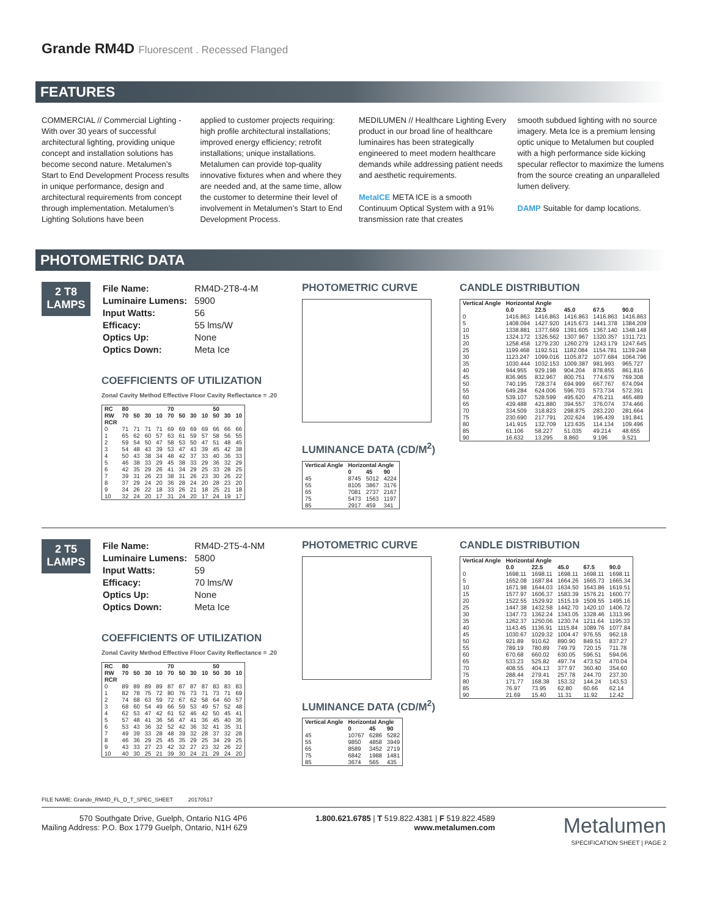Grande RM4D Fluorescent . Recessed Flanged
FEATURES
COMMERCIAL // Commercial Lighting - With over 30 years of successful architectural lighting, providing unique concept and installation solutions has become second nature. Metalumen’s Start to End Development Process results in unique performance, design and architectural requirements from concept through implementation. Metalumen’s Lighting Solutions have been
applied to customer projects requiring: high profile architectural installations; improved energy efficiency; retrofit installations; unique installations. Metalumen can provide top-quality innovative fixtures when and where they are needed and, at the same time, allow the customer to determine their level of involvement in Metalumen’s Start to End Development Process.
MEDILUMEN // Healthcare Lighting Every product in our broad line of healthcare luminaires has been strategically engineered to meet modern healthcare demands while addressing patient needs and aesthetic requirements.
MetaICE META ICE is a smooth Continuum Optical System with a 91% transmission rate that creates
smooth subdued lighting with no source imagery. Meta Ice is a premium lensing optic unique to Metalumen but coupled with a high performance side kicking specular reflector to maximize the lumens from the source creating an unparalleled lumen delivery.
DAMP Suitable for damp locations.
PHOTOMETRIC DATA
2 T8
LAMPS
| File Name: | RM4D-2T8-4-M |
| Luminaire Lumens: | 5900 |
| Input Watts: | 56 |
| Efficacy: | 55 lms/W |
| Optics Up: | None |
| Optics Down: | Meta Ice |
COEFFICIENTS OF UTILIZATION
Zonal Cavity Method Effective Floor Cavity Reflectance = .20
| RC | 80 | | | | 70 | | | | 50 | | |
| --- | --- | --- | --- | --- | --- | --- | --- | --- | --- | --- | --- |
| RW | 70 | 50 | 30 | 10 | 70 | 50 | 30 | 10 | 50 | 30 | 10 |
| RCR | | | | | | | | | | | |
| 0 | 71 | 71 | 71 | 71 | 69 | 69 | 69 | 69 | 66 | 66 | 66 |
| 1 | 65 | 62 | 60 | 57 | 63 | 61 | 59 | 57 | 58 | 56 | 55 |
| 2 | 59 | 54 | 50 | 47 | 58 | 53 | 50 | 47 | 51 | 48 | 45 |
| 3 | 54 | 48 | 43 | 39 | 53 | 47 | 43 | 39 | 45 | 42 | 38 |
| 4 | 50 | 43 | 38 | 34 | 48 | 42 | 37 | 33 | 40 | 36 | 33 |
| 5 | 46 | 38 | 33 | 29 | 45 | 38 | 33 | 29 | 36 | 32 | 29 |
| 6 | 42 | 35 | 29 | 26 | 41 | 34 | 29 | 25 | 33 | 28 | 25 |
| 7 | 39 | 31 | 26 | 23 | 38 | 31 | 26 | 23 | 30 | 26 | 22 |
| 8 | 37 | 29 | 24 | 20 | 36 | 28 | 24 | 20 | 28 | 23 | 20 |
| 9 | 34 | 26 | 22 | 18 | 33 | 26 | 21 | 18 | 25 | 21 | 18 |
| 10 | 32 | 24 | 20 | 17 | 31 | 24 | 20 | 17 | 24 | 19 | 17 |
PHOTOMETRIC CURVE
LUMINANCE DATA (CD/M<sup>2</sup>)
| Vertical Angle | Horizontal Angle | | |
| --- | --- | --- | --- |
| | 0 | 45 | 90 |
| 45 | 8745 | 5012 | 4224 |
| 55 | 8105 | 3867 | 3176 |
| 65 | 7081 | 2737 | 2167 |
| 75 | 5473 | 1563 | 1197 |
| 85 | 2917 | 459 | 341 |
CANDLE DISTRIBUTION
| Vertical Angle | Horizontal Angle | | | | |
| --- | --- | --- | --- | --- | --- |
| | 0.0 | 22.5 | 45.0 | 67.5 | 90.0 |
| 0 | 1416.863 | 1416.863 | 1416.863 | 1416.863 | 1416.863 |
| 5 | 1408.094 | 1427.920 | 1415.673 | 1441.378 | 1384.209 |
| 10 | 1338.881 | 1377.669 | 1391.605 | 1367.140 | 1348.148 |
| 15 | 1324.172 | 1326.562 | 1307.967 | 1320.357 | 1311.721 |
| 20 | 1258.458 | 1279.230 | 1260.279 | 1243.179 | 1247.645 |
| 25 | 1199.468 | 1192.511 | 1182.084 | 1154.781 | 1139.248 |
| 30 | 1123.247 | 1099.016 | 1105.872 | 1077.684 | 1064.796 |
| 35 | 1030.444 | 1032.153 | 1009.387 | 981.993 | 965.727 |
| 40 | 944.955 | 929.198 | 904.204 | 878.855 | 861.816 |
| 45 | 836.965 | 832.967 | 800.751 | 774.679 | 769.308 |
| 50 | 740.195 | 728.374 | 694.999 | 667.767 | 674.094 |
| 55 | 649.284 | 624.006 | 596.703 | 573.734 | 572.391 |
| 60 | 539.107 | 528.599 | 495.620 | 476.211 | 465.489 |
| 65 | 439.488 | 421.880 | 394.557 | 376.074 | 374.466 |
| 70 | 334.509 | 318.823 | 298.875 | 283.220 | 281.664 |
| 75 | 230.690 | 217.791 | 202.624 | 196.439 | 191.841 |
| 80 | 141.915 | 132.709 | 123.635 | 114.134 | 109.496 |
| 85 | 61.106 | 58.227 | 51.035 | 49.214 | 48.655 |
| 90 | 16.632 | 13.295 | 8.860 | 9.196 | 9.521 |
2 T5
LAMPS
| File Name: | RM4D-2T5-4-NM |
| Luminaire Lumens: | 5800 |
| Input Watts: | 59 |
| Efficacy: | 70 lms/W |
| Optics Up: | None |
| Optics Down: | Meta Ice |
COEFFICIENTS OF UTILIZATION
Zonal Cavity Method Effective Floor Cavity Reflectance = .20
| RC | 80 | | | | 70 | | | | 50 | | |
| --- | --- | --- | --- | --- | --- | --- | --- | --- | --- | --- | --- |
| RW | 70 | 50 | 30 | 10 | 70 | 50 | 30 | 10 | 50 | 30 | 10 |
| RCR | | | | | | | | | | | |
| 0 | 89 | 89 | 89 | 89 | 87 | 87 | 87 | 87 | 83 | 83 | 83 |
| 1 | 82 | 78 | 75 | 72 | 80 | 76 | 73 | 71 | 73 | 71 | 69 |
| 2 | 74 | 68 | 63 | 59 | 72 | 67 | 62 | 58 | 64 | 60 | 57 |
| 3 | 68 | 60 | 54 | 49 | 66 | 59 | 53 | 49 | 57 | 52 | 48 |
| 4 | 62 | 53 | 47 | 42 | 61 | 52 | 46 | 42 | 50 | 45 | 41 |
| 5 | 57 | 48 | 41 | 36 | 56 | 47 | 41 | 36 | 45 | 40 | 36 |
| 6 | 53 | 43 | 36 | 32 | 52 | 42 | 36 | 32 | 41 | 35 | 31 |
| 7 | 49 | 39 | 33 | 28 | 48 | 39 | 32 | 28 | 37 | 32 | 28 |
| 8 | 46 | 36 | 29 | 25 | 45 | 35 | 29 | 25 | 34 | 29 | 25 |
| 9 | 43 | 33 | 27 | 23 | 42 | 32 | 27 | 23 | 32 | 26 | 22 |
| 10 | 40 | 30 | 25 | 21 | 39 | 30 | 24 | 21 | 29 | 24 | 20 |
PHOTOMETRIC CURVE
LUMINANCE DATA (CD/M<sup>2</sup>)
| Vertical Angle | Horizontal Angle | | |
| --- | --- | --- | --- |
| | 0 | 45 | 90 |
| 45 | 10767 | 6286 | 5282 |
| 55 | 9850 | 4858 | 3949 |
| 65 | 8589 | 3452 | 2719 |
| 75 | 6842 | 1988 | 1481 |
| 85 | 3674 | 565 | 435 |
CANDLE DISTRIBUTION
| Vertical Angle | Horizontal Angle | | | | |
| --- | --- | --- | --- | --- | --- |
| | 0.0 | 22.5 | 45.0 | 67.5 | 90.0 |
| 0 | 1698.11 | 1698.11 | 1698.11 | 1698.11 | 1698.11 |
| 5 | 1652.08 | 1687.84 | 1664.26 | 1665.73 | 1665.34 |
| 10 | 1671.98 | 1644.03 | 1634.50 | 1643.86 | 1619.51 |
| 15 | 1577.97 | 1606.37 | 1583.39 | 1576.21 | 1600.77 |
| 20 | 1522.55 | 1529.92 | 1515.19 | 1509.55 | 1495.16 |
| 25 | 1447.38 | 1432.58 | 1442.70 | 1420.10 | 1406.72 |
| 30 | 1347.73 | 1362.24 | 1343.05 | 1328.46 | 1313.96 |
| 35 | 1262.37 | 1250.06 | 1230.74 | 1211.64 | 1195.33 |
| 40 | 1143.45 | 1136.91 | 1115.84 | 1089.76 | 1077.84 |
| 45 | 1030.67 | 1029.32 | 1004.47 | 976.55 | 962.18 |
| 50 | 921.89 | 910.62 | 890.90 | 849.51 | 837.27 |
| 55 | 789.19 | 780.89 | 749.79 | 720.15 | 711.78 |
| 60 | 670.68 | 660.02 | 630.05 | 596.51 | 594.06 |
| 65 | 533.23 | 525.82 | 497.74 | 473.52 | 470.04 |
| 70 | 408.55 | 404.13 | 377.97 | 360.40 | 354.60 |
| 75 | 288.44 | 279.41 | 257.78 | 244.70 | 237.30 |
| 80 | 171.77 | 168.38 | 153.32 | 144.24 | 143.53 |
| 85 | 76.97 | 73.95 | 62.80 | 60.66 | 62.14 |
| 90 | 21.69 | 15.40 | 11.31 | 11.92 | 12.42 |
FILE NAME: Grande_RM4D_FL_D_T_SPEC_SHEET 20170517
570 Southgate Drive, Guelph, Ontario N1G 4P6
Mailing Address: P.O. Box 1779 Guelph, Ontario, N1H 6Z9
1.800.621.6785 | T 519.822.4381 | F 519.822.4589
www.metalumen.com
Metalumen
SPECIFICATION SHEET | PAGE 2